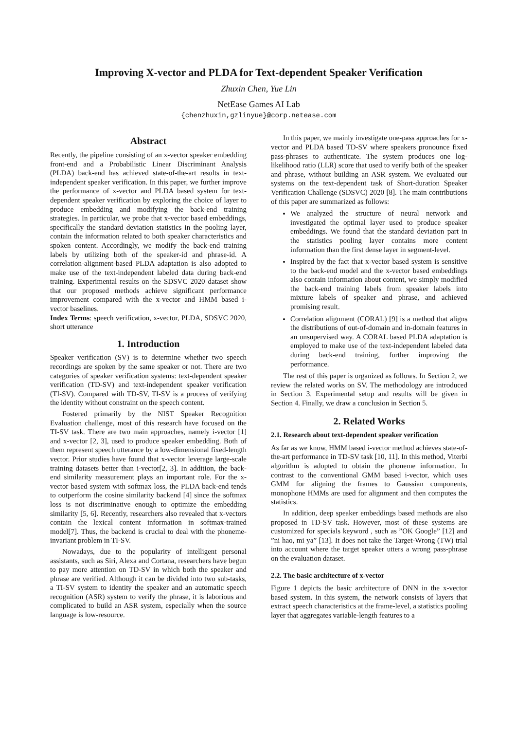Improving X-vector and PLDA for Text-dependent Speaker Verification
Zhuxin Chen, Yue Lin
NetEase Games AI Lab
{chenzhuxin,gzlinyue}@corp.netease.com
Abstract
Recently, the pipeline consisting of an x-vector speaker embedding front-end and a Probabilistic Linear Discriminant Analysis (PLDA) back-end has achieved state-of-the-art results in text-independent speaker verification. In this paper, we further improve the performance of x-vector and PLDA based system for text-dependent speaker verification by exploring the choice of layer to produce embedding and modifying the back-end training strategies. In particular, we probe that x-vector based embeddings, specifically the standard deviation statistics in the pooling layer, contain the information related to both speaker characteristics and spoken content. Accordingly, we modify the back-end training labels by utilizing both of the speaker-id and phrase-id. A correlation-alignment-based PLDA adaptation is also adopted to make use of the text-independent labeled data during back-end training. Experimental results on the SDSVC 2020 dataset show that our proposed methods achieve significant performance improvement compared with the x-vector and HMM based i-vector baselines.
Index Terms: speech verification, x-vector, PLDA, SDSVC 2020, short utterance
1. Introduction
Speaker verification (SV) is to determine whether two speech recordings are spoken by the same speaker or not. There are two categories of speaker verification systems: text-dependent speaker verification (TD-SV) and text-independent speaker verification (TI-SV). Compared with TD-SV, TI-SV is a process of verifying the identity without constraint on the speech content.
Fostered primarily by the NIST Speaker Recognition Evaluation challenge, most of this research have focused on the TI-SV task. There are two main approaches, namely i-vector [1] and x-vector [2, 3], used to produce speaker embedding. Both of them represent speech utterance by a low-dimensional fixed-length vector. Prior studies have found that x-vector leverage large-scale training datasets better than i-vector[2, 3]. In addition, the back-end similarity measurement plays an important role. For the x-vector based system with softmax loss, the PLDA back-end tends to outperform the cosine similarity backend [4] since the softmax loss is not discriminative enough to optimize the embedding similarity [5, 6]. Recently, researchers also revealed that x-vectors contain the lexical content information in softmax-trained model[7]. Thus, the backend is crucial to deal with the phoneme-invariant problem in TI-SV.
Nowadays, due to the popularity of intelligent personal assistants, such as Siri, Alexa and Cortana, researchers have begun to pay more attention on TD-SV in which both the speaker and phrase are verified. Although it can be divided into two sub-tasks, a TI-SV system to identity the speaker and an automatic speech recognition (ASR) system to verify the phrase, it is laborious and complicated to build an ASR system, especially when the source language is low-resource.
In this paper, we mainly investigate one-pass approaches for x-vector and PLDA based TD-SV where speakers pronounce fixed pass-phrases to authenticate. The system produces one log-likelihood ratio (LLR) score that used to verify both of the speaker and phrase, without building an ASR system. We evaluated our systems on the text-dependent task of Short-duration Speaker Verification Challenge (SDSVC) 2020 [8]. The main contributions of this paper are summarized as follows:
We analyzed the structure of neural network and investigated the optimal layer used to produce speaker embeddings. We found that the standard deviation part in the statistics pooling layer contains more content information than the first dense layer in segment-level.
Inspired by the fact that x-vector based system is sensitive to the back-end model and the x-vector based embeddings also contain information about content, we simply modified the back-end training labels from speaker labels into mixture labels of speaker and phrase, and achieved promising result.
Correlation alignment (CORAL) [9] is a method that aligns the distributions of out-of-domain and in-domain features in an unsupervised way. A CORAL based PLDA adaptation is employed to make use of the text-independent labeled data during back-end training, further improving the performance.
The rest of this paper is organized as follows. In Section 2, we review the related works on SV. The methodology are introduced in Section 3. Experimental setup and results will be given in Section 4. Finally, we draw a conclusion in Section 5.
2. Related Works
2.1. Research about text-dependent speaker verification
As far as we know, HMM based i-vector method achieves state-of-the-art performance in TD-SV task [10, 11]. In this method, Viterbi algorithm is adopted to obtain the phoneme information. In contrast to the conventional GMM based i-vector, which uses GMM for aligning the frames to Gaussian components, monophone HMMs are used for alignment and then computes the statistics.
In addition, deep speaker embeddings based methods are also proposed in TD-SV task. However, most of these systems are customized for specials keyword , such as ”OK Google” [12] and ”ni hao, mi ya” [13]. It does not take the Target-Wrong (TW) trial into account where the target speaker utters a wrong pass-phrase on the evaluation dataset.
2.2. The basic architecture of x-vector
Figure 1 depicts the basic architecture of DNN in the x-vector based system. In this system, the network consists of layers that extract speech characteristics at the frame-level, a statistics pooling layer that aggregates variable-length features to a